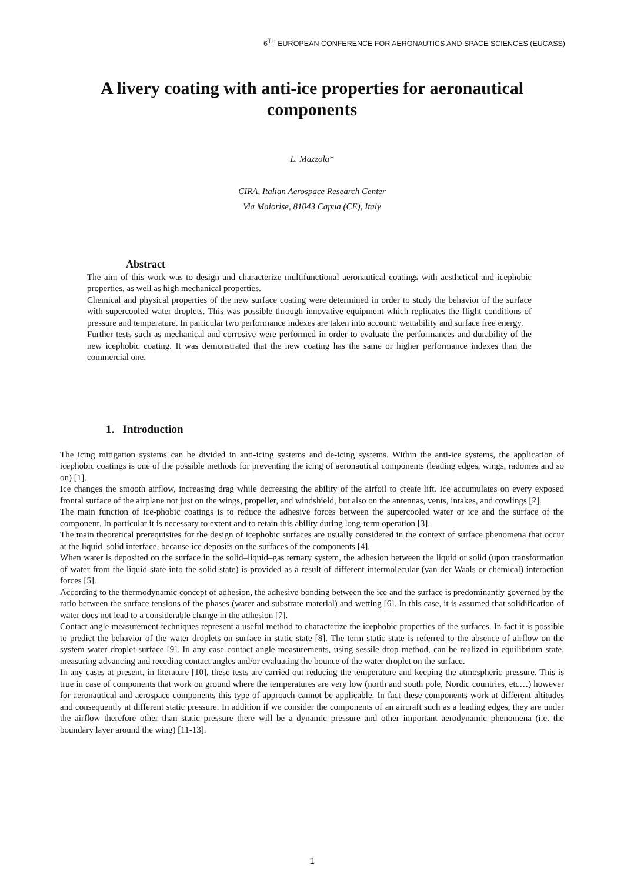6<sup>TH</sup> EUROPEAN CONFERENCE FOR AERONAUTICS AND SPACE SCIENCES (EUCASS)
A livery coating with anti-ice properties for aeronautical components
L. Mazzola*
CIRA, Italian Aerospace Research Center
Via Maiorise, 81043 Capua (CE), Italy
Abstract
The aim of this work was to design and characterize multifunctional aeronautical coatings with aesthetical and icephobic properties, as well as high mechanical properties.
Chemical and physical properties of the new surface coating were determined in order to study the behavior of the surface with supercooled water droplets. This was possible through innovative equipment which replicates the flight conditions of pressure and temperature. In particular two performance indexes are taken into account: wettability and surface free energy.
Further tests such as mechanical and corrosive were performed in order to evaluate the performances and durability of the new icephobic coating. It was demonstrated that the new coating has the same or higher performance indexes than the commercial one.
1. Introduction
The icing mitigation systems can be divided in anti-icing systems and de-icing systems. Within the anti-ice systems, the application of icephobic coatings is one of the possible methods for preventing the icing of aeronautical components (leading edges, wings, radomes and so on) [1].
Ice changes the smooth airflow, increasing drag while decreasing the ability of the airfoil to create lift. Ice accumulates on every exposed frontal surface of the airplane not just on the wings, propeller, and windshield, but also on the antennas, vents, intakes, and cowlings [2].
The main function of ice-phobic coatings is to reduce the adhesive forces between the supercooled water or ice and the surface of the component. In particular it is necessary to extent and to retain this ability during long-term operation [3].
The main theoretical prerequisites for the design of icephobic surfaces are usually considered in the context of surface phenomena that occur at the liquid–solid interface, because ice deposits on the surfaces of the components [4].
When water is deposited on the surface in the solid–liquid–gas ternary system, the adhesion between the liquid or solid (upon transformation of water from the liquid state into the solid state) is provided as a result of different intermolecular (van der Waals or chemical) interaction forces [5].
According to the thermodynamic concept of adhesion, the adhesive bonding between the ice and the surface is predominantly governed by the ratio between the surface tensions of the phases (water and substrate material) and wetting [6]. In this case, it is assumed that solidification of water does not lead to a considerable change in the adhesion [7].
Contact angle measurement techniques represent a useful method to characterize the icephobic properties of the surfaces. In fact it is possible to predict the behavior of the water droplets on surface in static state [8]. The term static state is referred to the absence of airflow on the system water droplet-surface [9]. In any case contact angle measurements, using sessile drop method, can be realized in equilibrium state, measuring advancing and receding contact angles and/or evaluating the bounce of the water droplet on the surface.
In any cases at present, in literature [10], these tests are carried out reducing the temperature and keeping the atmospheric pressure. This is true in case of components that work on ground where the temperatures are very low (north and south pole, Nordic countries, etc…) however for aeronautical and aerospace components this type of approach cannot be applicable. In fact these components work at different altitudes and consequently at different static pressure. In addition if we consider the components of an aircraft such as a leading edges, they are under the airflow therefore other than static pressure there will be a dynamic pressure and other important aerodynamic phenomena (i.e. the boundary layer around the wing) [11-13].
1